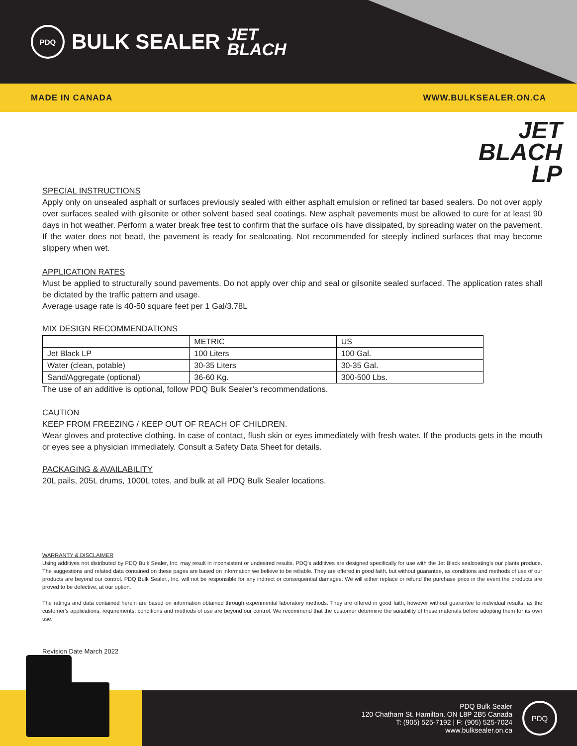PDQ
BULK SEALER JET
BLACH
MADE IN CANADA WWW.BULKSEALER.ON.CA
JET
BLACH
LP
SPECIAL INSTRUCTIONS
Apply only on unsealed asphalt or surfaces previously sealed with either asphalt emulsion or refined tar based sealers. Do not over apply over surfaces sealed with gilsonite or other solvent based seal coatings. New asphalt pavements must be allowed to cure for at least 90 days in hot weather. Perform a water break free test to confirm that the surface oils have dissipated, by spreading water on the pavement. If the water does not bead, the pavement is ready for sealcoating. Not recommended for steeply inclined surfaces that may become slippery when wet.
APPLICATION RATES
Must be applied to structurally sound pavements. Do not apply over chip and seal or gilsonite sealed surfaced. The application rates shall be dictated by the traffic pattern and usage.
Average usage rate is 40-50 square feet per 1 Gal/3.78L
MIX DESIGN RECOMMENDATIONS
| | METRIC | US |
| Jet Black LP | 100 Liters | 100 Gal. |
| Water (clean, potable) | 30-35 Liters | 30-35 Gal. |
| Sand/Aggregate (optional) | 36-60 Kg. | 300-500 Lbs. |
The use of an additive is optional, follow PDQ Bulk Sealer’s recommendations.
CAUTION
KEEP FROM FREEZING / KEEP OUT OF REACH OF CHILDREN.
Wear gloves and protective clothing. In case of contact, flush skin or eyes immediately with fresh water. If the products gets in the mouth or eyes see a physician immediately. Consult a Safety Data Sheet for details.
PACKAGING & AVAILABILITY
20L pails, 205L drums, 1000L totes, and bulk at all PDQ Bulk Sealer locations.
WARRANTY & DISCLAIMER
Using additives not distributed by PDQ Bulk Sealer, Inc. may result in inconsistent or undesired results. PDQ’s additives are designed specifically for use with the Jet Black sealcoating’s our plants produce. The suggestions and related data contained on these pages are based on information we believe to be reliable. They are offered in good faith, but without guarantee, as conditions and methods of use of our products are beyond our control. PDQ Bulk Sealer., Inc. will not be responsible for any indirect or consequential damages. We will either replace or refund the purchase price in the event the products are proved to be defective, at our option.
The ratings and data contained herein are based on information obtained through experimental laboratory methods. They are offered in good faith, however without guarantee to individual results, as the customer's applications, requirements; conditions and methods of use are beyond our control. We recommend that the customer determine the suitability of these materials before adopting them for its own use.
Revision Date March 2022
PDQ Bulk Sealer
120 Chatham St. Hamilton, ON L8P 2B5 Canada
T: (905) 525-7192 | F: (905) 525-7024
www.bulksealer.on.ca
PDQ